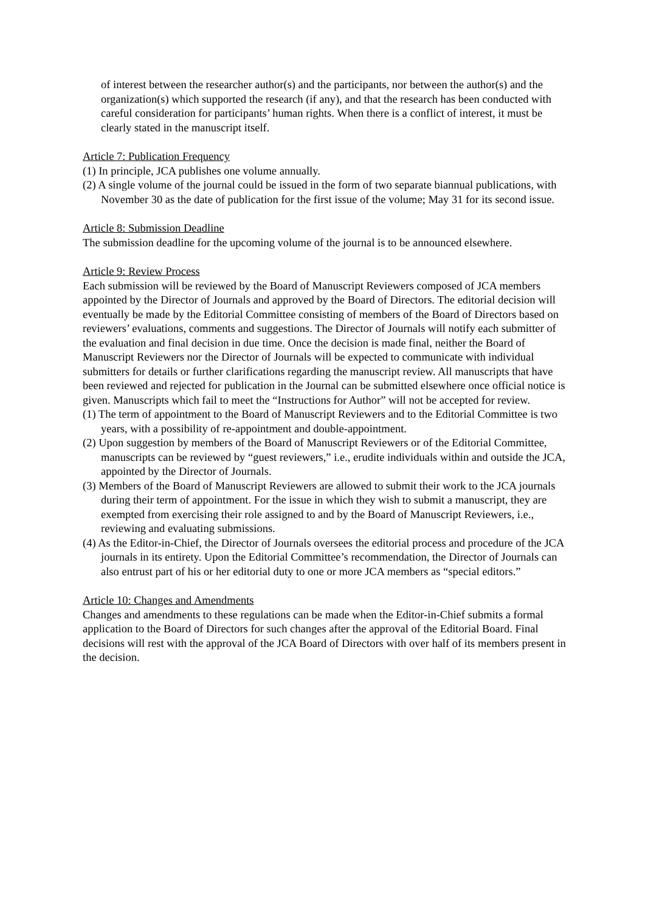of interest between the researcher author(s) and the participants, nor between the author(s) and the organization(s) which supported the research (if any), and that the research has been conducted with careful consideration for participants’ human rights. When there is a conflict of interest, it must be clearly stated in the manuscript itself.
Article 7: Publication Frequency
(1) In principle, JCA publishes one volume annually.
(2) A single volume of the journal could be issued in the form of two separate biannual publications, with November 30 as the date of publication for the first issue of the volume; May 31 for its second issue.
Article 8: Submission Deadline
The submission deadline for the upcoming volume of the journal is to be announced elsewhere.
Article 9: Review Process
Each submission will be reviewed by the Board of Manuscript Reviewers composed of JCA members appointed by the Director of Journals and approved by the Board of Directors. The editorial decision will eventually be made by the Editorial Committee consisting of members of the Board of Directors based on reviewers’ evaluations, comments and suggestions. The Director of Journals will notify each submitter of the evaluation and final decision in due time. Once the decision is made final, neither the Board of Manuscript Reviewers nor the Director of Journals will be expected to communicate with individual submitters for details or further clarifications regarding the manuscript review. All manuscripts that have been reviewed and rejected for publication in the Journal can be submitted elsewhere once official notice is given. Manuscripts which fail to meet the “Instructions for Author” will not be accepted for review.
(1) The term of appointment to the Board of Manuscript Reviewers and to the Editorial Committee is two years, with a possibility of re-appointment and double-appointment.
(2) Upon suggestion by members of the Board of Manuscript Reviewers or of the Editorial Committee, manuscripts can be reviewed by “guest reviewers,” i.e., erudite individuals within and outside the JCA, appointed by the Director of Journals.
(3) Members of the Board of Manuscript Reviewers are allowed to submit their work to the JCA journals during their term of appointment. For the issue in which they wish to submit a manuscript, they are exempted from exercising their role assigned to and by the Board of Manuscript Reviewers, i.e., reviewing and evaluating submissions.
(4) As the Editor-in-Chief, the Director of Journals oversees the editorial process and procedure of the JCA journals in its entirety. Upon the Editorial Committee’s recommendation, the Director of Journals can also entrust part of his or her editorial duty to one or more JCA members as “special editors.”
Article 10: Changes and Amendments
Changes and amendments to these regulations can be made when the Editor-in-Chief submits a formal application to the Board of Directors for such changes after the approval of the Editorial Board. Final decisions will rest with the approval of the JCA Board of Directors with over half of its members present in the decision.